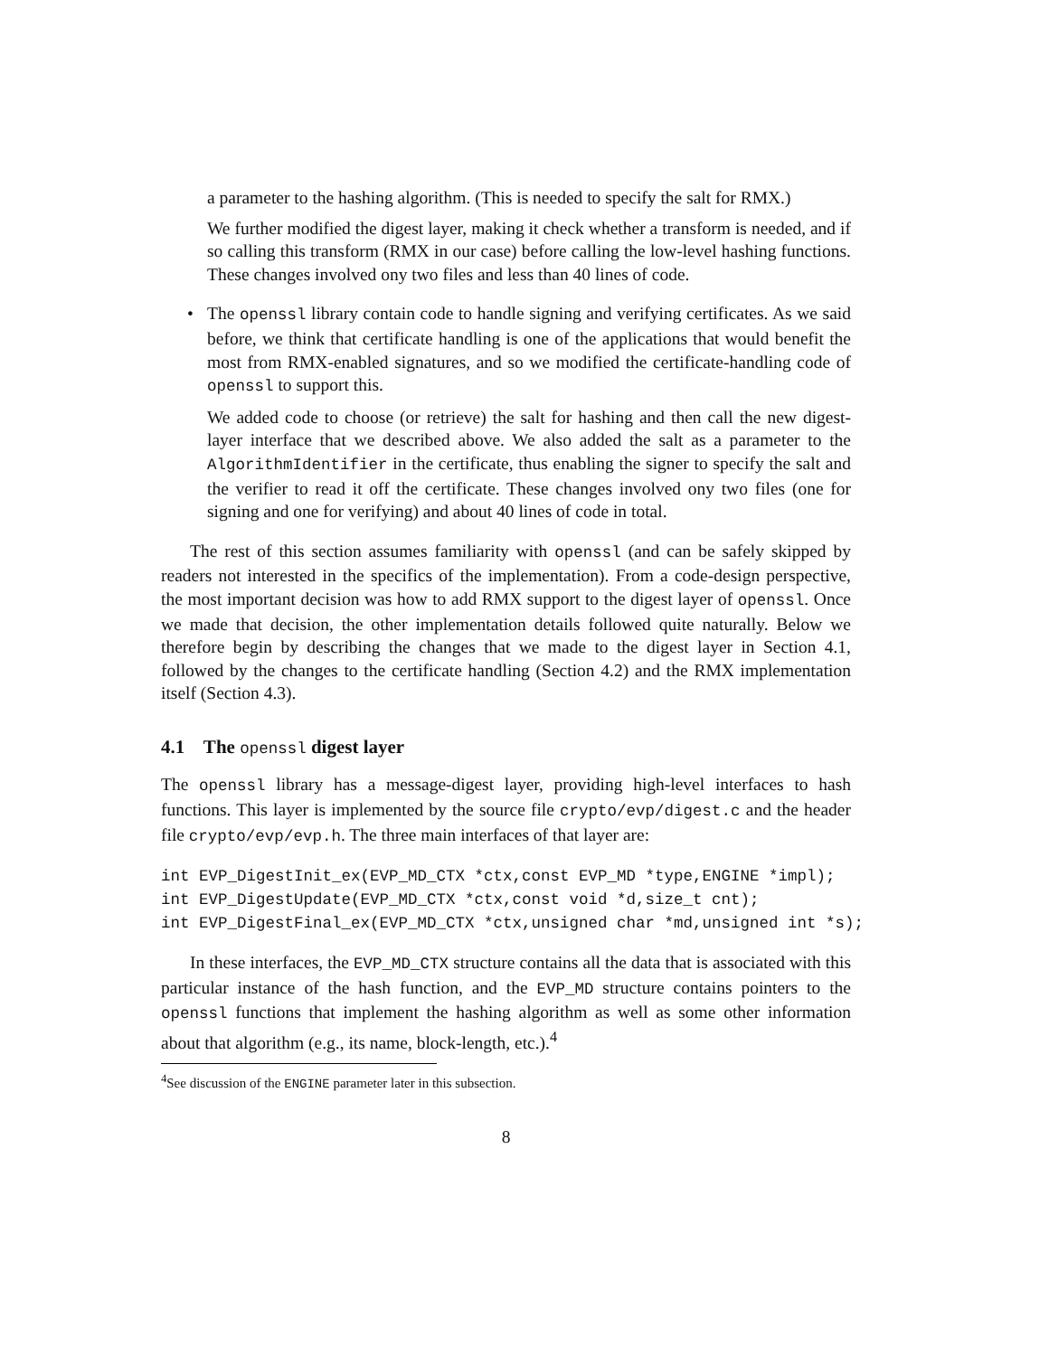a parameter to the hashing algorithm. (This is needed to specify the salt for RMX.)
We further modified the digest layer, making it check whether a transform is needed, and if so calling this transform (RMX in our case) before calling the low-level hashing functions. These changes involved ony two files and less than 40 lines of code.
•
The openssl library contain code to handle signing and verifying certificates. As we said before, we think that certificate handling is one of the applications that would benefit the most from RMX-enabled signatures, and so we modified the certificate-handling code of openssl to support this.
We added code to choose (or retrieve) the salt for hashing and then call the new digest-layer interface that we described above. We also added the salt as a parameter to the AlgorithmIdentifier in the certificate, thus enabling the signer to specify the salt and the verifier to read it off the certificate. These changes involved ony two files (one for signing and one for verifying) and about 40 lines of code in total.
The rest of this section assumes familiarity with openssl (and can be safely skipped by readers not interested in the specifics of the implementation). From a code-design perspective, the most important decision was how to add RMX support to the digest layer of openssl. Once we made that decision, the other implementation details followed quite naturally. Below we therefore begin by describing the changes that we made to the digest layer in Section 4.1, followed by the changes to the certificate handling (Section 4.2) and the RMX implementation itself (Section 4.3).
4.1 The openssl digest layer
The openssl library has a message-digest layer, providing high-level interfaces to hash functions. This layer is implemented by the source file crypto/evp/digest.c and the header file crypto/evp/evp.h. The three main interfaces of that layer are:
int EVP_DigestInit_ex(EVP_MD_CTX *ctx,const EVP_MD *type,ENGINE *impl);
int EVP_DigestUpdate(EVP_MD_CTX *ctx,const void *d,size_t cnt);
int EVP_DigestFinal_ex(EVP_MD_CTX *ctx,unsigned char *md,unsigned int *s);
In these interfaces, the EVP_MD_CTX structure contains all the data that is associated with this particular instance of the hash function, and the EVP_MD structure contains pointers to the openssl functions that implement the hashing algorithm as well as some other information about that algorithm (e.g., its name, block-length, etc.).<sup>4</sup>
<sup>4</sup> See discussion of the ENGINE parameter later in this subsection.
8